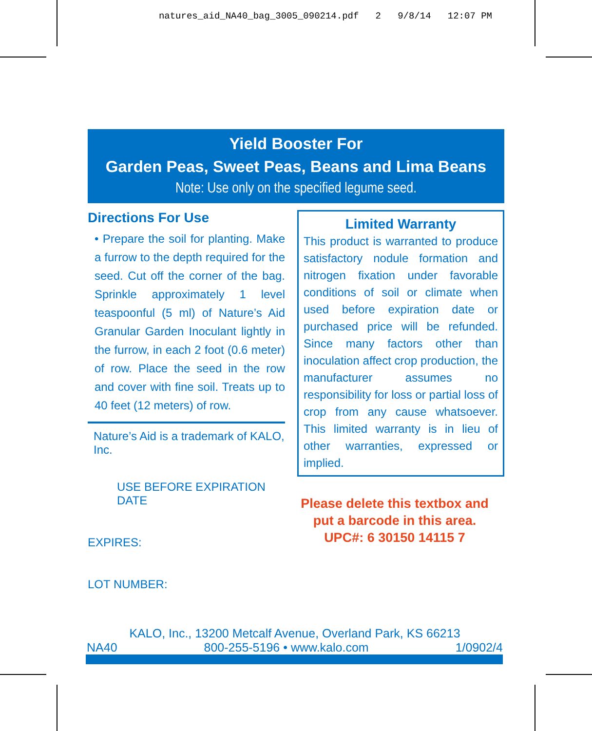natures_aid_NA40_bag_3005_090214.pdf 2 9/8/14 12:07 PM
Yield Booster For
Garden Peas, Sweet Peas, Beans and Lima Beans
Note: Use only on the specified legume seed.
Directions For Use
• Prepare the soil for planting. Make a furrow to the depth required for the seed. Cut off the corner of the bag. Sprinkle approximately 1 level teaspoonful (5 ml) of Nature’s Aid Granular Garden Inoculant lightly in the furrow, in each 2 foot (0.6 meter) of row. Place the seed in the row and cover with fine soil. Treats up to 40 feet (12 meters) of row.
Nature’s Aid is a trademark of KALO, Inc.
USE BEFORE EXPIRATION DATE
EXPIRES:
LOT NUMBER:
Limited Warranty
This product is warranted to produce satisfactory nodule formation and nitrogen fixation under favorable conditions of soil or climate when used before expiration date or purchased price will be refunded. Since many factors other than inoculation affect crop production, the manufacturer assumes no responsibility for loss or partial loss of crop from any cause whatsoever. This limited warranty is in lieu of other warranties, expressed or implied.
Please delete this textbox and put a barcode in this area.
UPC#: 6 30150 14115 7
KALO, Inc., 13200 Metcalf Avenue, Overland Park, KS 66213
NA40 800-255-5196 • www.kalo.com 1/0902/4